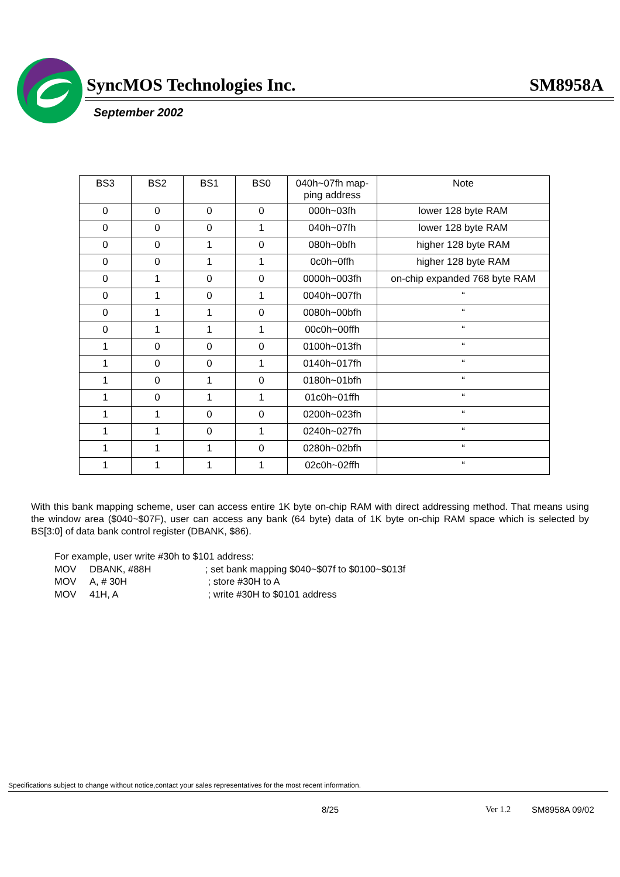SyncMOS Technologies Inc. SM8958A
September 2002
| BS3 | BS2 | BS1 | BS0 | 040h~07fh map- ping address | Note |
| --- | --- | --- | --- | --- | --- |
| 0 | 0 | 0 | 0 | 000h~03fh | lower 128 byte RAM |
| 0 | 0 | 0 | 1 | 040h~07fh | lower 128 byte RAM |
| 0 | 0 | 1 | 0 | 080h~0bfh | higher 128 byte RAM |
| 0 | 0 | 1 | 1 | 0c0h~0ffh | higher 128 byte RAM |
| 0 | 1 | 0 | 0 | 0000h~003fh | on-chip expanded 768 byte RAM |
| 0 | 1 | 0 | 1 | 0040h~007fh | “ |
| 0 | 1 | 1 | 0 | 0080h~00bfh | “ |
| 0 | 1 | 1 | 1 | 00c0h~00ffh | “ |
| 1 | 0 | 0 | 0 | 0100h~013fh | “ |
| 1 | 0 | 0 | 1 | 0140h~017fh | “ |
| 1 | 0 | 1 | 0 | 0180h~01bfh | “ |
| 1 | 0 | 1 | 1 | 01c0h~01ffh | “ |
| 1 | 1 | 0 | 0 | 0200h~023fh | “ |
| 1 | 1 | 0 | 1 | 0240h~027fh | “ |
| 1 | 1 | 1 | 0 | 0280h~02bfh | “ |
| 1 | 1 | 1 | 1 | 02c0h~02ffh | “ |
With this bank mapping scheme, user can access entire 1K byte on-chip RAM with direct addressing method. That means using the window area ($040~$07F), user can access any bank (64 byte) data of 1K byte on-chip RAM space which is selected by BS[3:0] of data bank control register (DBANK, $86).
For example, user write #30h to $101 address:
MOV DBANK, #88H; set bank mapping $040~$07f to $0100~$013f
MOV A, # 30H ; store #30H to A
MOV 41H, A ; write #30H to $0101 address
Specifications subject to change without notice,contact your sales representatives for the most recent information.
8/25 Ver 1.2 SM8958A 09/02